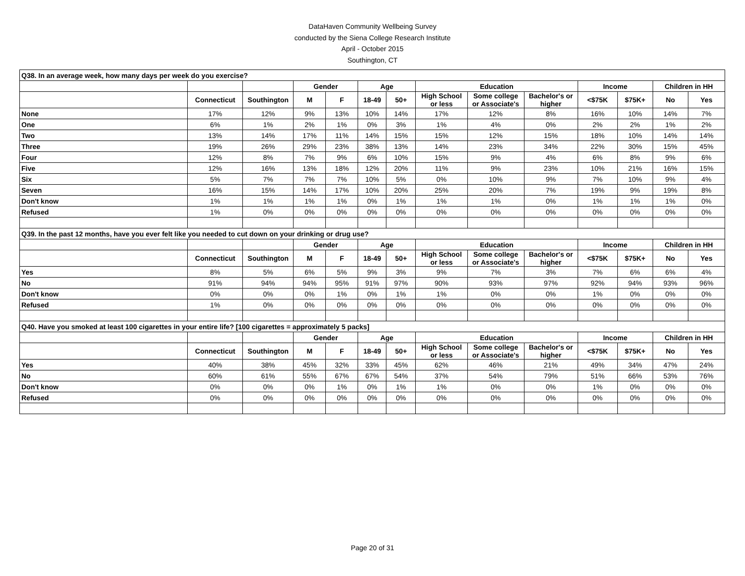DataHaven Community Wellbeing Survey
conducted by the Siena College Research Institute
April - October 2015
Southington, CT
| Q38. In an average week, how many days per week do you exercise? | | | | | | | | | | | | | |
| | | | Gender | | Age | | Education | | | Income | | Children in HH | |
| | Connecticut | Southington | M | F | 18-49 | 50+ | High School or less | Some college or Associate's | Bachelor's or higher | <$75K | $75K+ | No | Yes |
| None | 17% | 12% | 9% | 13% | 10% | 14% | 17% | 12% | 8% | 16% | 10% | 14% | 7% |
| One | 6% | 1% | 2% | 1% | 0% | 3% | 1% | 4% | 0% | 2% | 2% | 1% | 2% |
| Two | 13% | 14% | 17% | 11% | 14% | 15% | 15% | 12% | 15% | 18% | 10% | 14% | 14% |
| Three | 19% | 26% | 29% | 23% | 38% | 13% | 14% | 23% | 34% | 22% | 30% | 15% | 45% |
| Four | 12% | 8% | 7% | 9% | 6% | 10% | 15% | 9% | 4% | 6% | 8% | 9% | 6% |
| Five | 12% | 16% | 13% | 18% | 12% | 20% | 11% | 9% | 23% | 10% | 21% | 16% | 15% |
| Six | 5% | 7% | 7% | 7% | 10% | 5% | 0% | 10% | 9% | 7% | 10% | 9% | 4% |
| Seven | 16% | 15% | 14% | 17% | 10% | 20% | 25% | 20% | 7% | 19% | 9% | 19% | 8% |
| Don't know | 1% | 1% | 1% | 1% | 0% | 1% | 1% | 1% | 0% | 1% | 1% | 1% | 0% |
| Refused | 1% | 0% | 0% | 0% | 0% | 0% | 0% | 0% | 0% | 0% | 0% | 0% | 0% |
| Q39. In the past 12 months, have you ever felt like you needed to cut down on your drinking or drug use? | | | | | | | | | | | | | |
| | | | Gender | | Age | | Education | | | Income | | Children in HH | |
| | Connecticut | Southington | M | F | 18-49 | 50+ | High School or less | Some college or Associate's | Bachelor's or higher | <$75K | $75K+ | No | Yes |
| Yes | 8% | 5% | 6% | 5% | 9% | 3% | 9% | 7% | 3% | 7% | 6% | 6% | 4% |
| No | 91% | 94% | 94% | 95% | 91% | 97% | 90% | 93% | 97% | 92% | 94% | 93% | 96% |
| Don't know | 0% | 0% | 0% | 1% | 0% | 1% | 1% | 0% | 0% | 1% | 0% | 0% | 0% |
| Refused | 1% | 0% | 0% | 0% | 0% | 0% | 0% | 0% | 0% | 0% | 0% | 0% | 0% |
| Q40. Have you smoked at least 100 cigarettes in your entire life? [100 cigarettes = approximately 5 packs] | | | | | | | | | | | | | |
| | | | Gender | | Age | | Education | | | Income | | Children in HH | |
| | Connecticut | Southington | M | F | 18-49 | 50+ | High School or less | Some college or Associate's | Bachelor's or higher | <$75K | $75K+ | No | Yes |
| Yes | 40% | 38% | 45% | 32% | 33% | 45% | 62% | 46% | 21% | 49% | 34% | 47% | 24% |
| No | 60% | 61% | 55% | 67% | 67% | 54% | 37% | 54% | 79% | 51% | 66% | 53% | 76% |
| Don't know | 0% | 0% | 0% | 1% | 0% | 1% | 1% | 0% | 0% | 1% | 0% | 0% | 0% |
| Refused | 0% | 0% | 0% | 0% | 0% | 0% | 0% | 0% | 0% | 0% | 0% | 0% | 0% |
Page 20 of 31